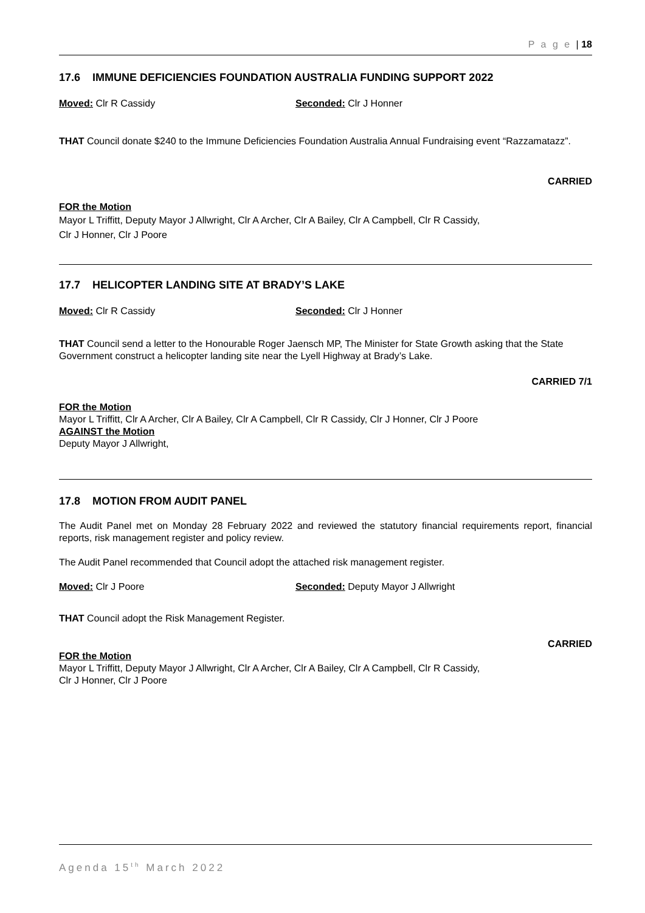P a g e | 18
17.6 IMMUNE DEFICIENCIES FOUNDATION AUSTRALIA FUNDING SUPPORT 2022
Moved: Clr R Cassidy Seconded: Clr J Honner
THAT Council donate $240 to the Immune Deficiencies Foundation Australia Annual Fundraising event “Razzamatazz”.
CARRIED
FOR the Motion
Mayor L Triffitt, Deputy Mayor J Allwright, Clr A Archer, Clr A Bailey, Clr A Campbell, Clr R Cassidy,
Clr J Honner, Clr J Poore
17.7 HELICOPTER LANDING SITE AT BRADY’S LAKE
Moved: Clr R Cassidy Seconded: Clr J Honner
THAT Council send a letter to the Honourable Roger Jaensch MP, The Minister for State Growth asking that the State Government construct a helicopter landing site near the Lyell Highway at Brady’s Lake.
CARRIED 7/1
FOR the Motion
Mayor L Triffitt, Clr A Archer, Clr A Bailey, Clr A Campbell, Clr R Cassidy, Clr J Honner, Clr J Poore
AGAINST the Motion
Deputy Mayor J Allwright,
17.8 MOTION FROM AUDIT PANEL
The Audit Panel met on Monday 28 February 2022 and reviewed the statutory financial requirements report, financial reports, risk management register and policy review.
The Audit Panel recommended that Council adopt the attached risk management register.
Moved: Clr J Poore Seconded: Deputy Mayor J Allwright
THAT Council adopt the Risk Management Register.
CARRIED
FOR the Motion
Mayor L Triffitt, Deputy Mayor J Allwright, Clr A Archer, Clr A Bailey, Clr A Campbell, Clr R Cassidy,
Clr J Honner, Clr J Poore
Agenda 15<sup>th</sup> March 2022